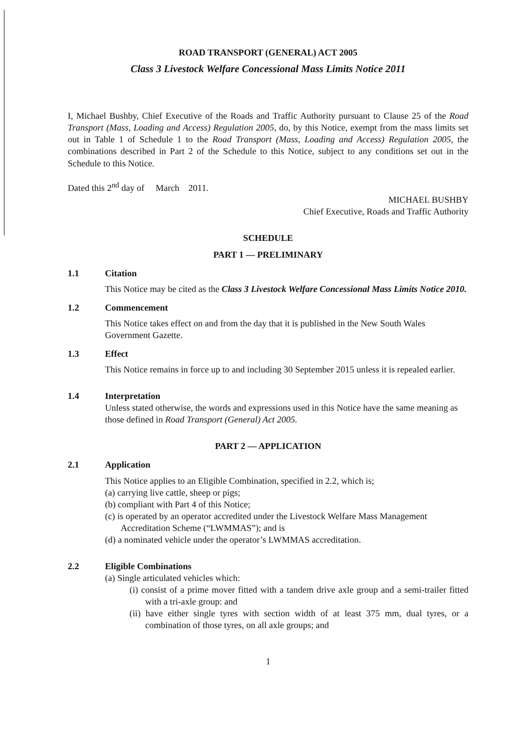ROAD TRANSPORT (GENERAL) ACT 2005
Class 3 Livestock Welfare Concessional Mass Limits Notice 2011
I, Michael Bushby, Chief Executive of the Roads and Traffic Authority pursuant to Clause 25 of the Road Transport (Mass, Loading and Access) Regulation 2005, do, by this Notice, exempt from the mass limits set out in Table 1 of Schedule 1 to the Road Transport (Mass, Loading and Access) Regulation 2005, the combinations described in Part 2 of the Schedule to this Notice, subject to any conditions set out in the Schedule to this Notice.
Dated this 2<sup>nd</sup> day of March 2011.
MICHAEL BUSHBY
Chief Executive, Roads and Traffic Authority
SCHEDULE
PART 1 — PRELIMINARY
1.1 Citation
This Notice may be cited as the Class 3 Livestock Welfare Concessional Mass Limits Notice 2010.
1.2 Commencement
This Notice takes effect on and from the day that it is published in the New South Wales Government Gazette.
1.3 Effect
This Notice remains in force up to and including 30 September 2015 unless it is repealed earlier.
1.4 Interpretation
Unless stated otherwise, the words and expressions used in this Notice have the same meaning as those defined in Road Transport (General) Act 2005.
PART 2 — APPLICATION
2.1 Application
This Notice applies to an Eligible Combination, specified in 2.2, which is;
(a) carrying live cattle, sheep or pigs;
(b) compliant with Part 4 of this Notice;
(c) is operated by an operator accredited under the Livestock Welfare Mass Management Accreditation Scheme (“LWMMAS”); and is
(d) a nominated vehicle under the operator’s LWMMAS accreditation.
2.2 Eligible Combinations
(a) Single articulated vehicles which:
(i) consist of a prime mover fitted with a tandem drive axle group and a semi-trailer fitted with a tri-axle group: and
(ii) have either single tyres with section width of at least 375 mm, dual tyres, or a combination of those tyres, on all axle groups; and
1